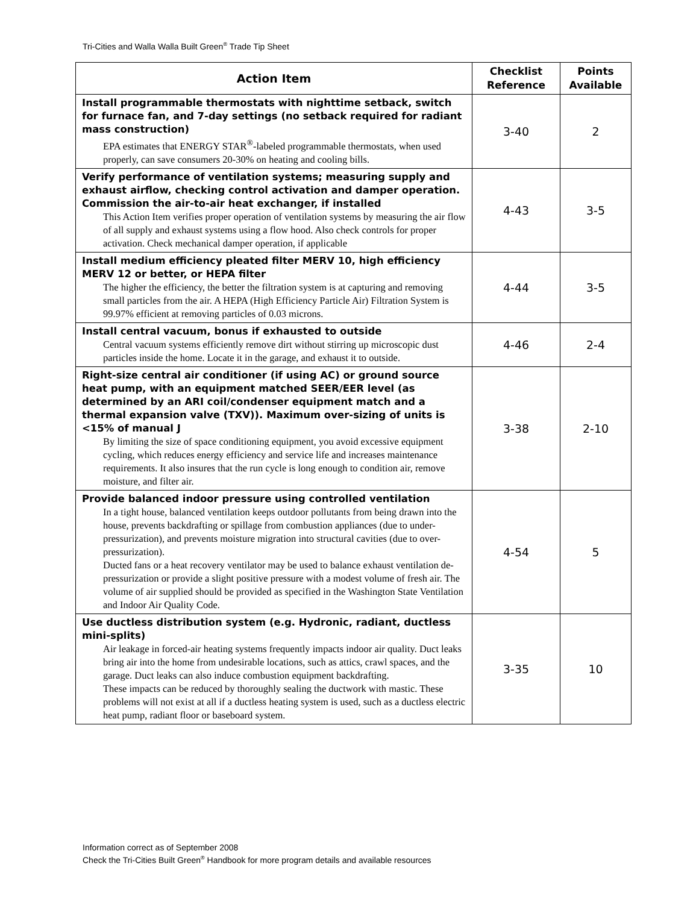Tri-Cities and Walla Walla Built Green<sup>®</sup> Trade Tip Sheet
| Action Item | Checklist Reference | Points Available |
| --- | --- | --- |
| Install programmable thermostats with nighttime setback, switch for furnace fan, and 7-day settings (no setback required for radiant mass construction) EPA estimates that ENERGY STAR<sup>®</sup>-labeled programmable thermostats, when used properly, can save consumers 20-30% on heating and cooling bills. | 3-40 | 2 |
| Verify performance of ventilation systems; measuring supply and exhaust airflow, checking control activation and damper operation. Commission the air-to-air heat exchanger, if installed This Action Item verifies proper operation of ventilation systems by measuring the air flow of all supply and exhaust systems using a flow hood. Also check controls for proper activation. Check mechanical damper operation, if applicable | 4-43 | 3-5 |
| Install medium efficiency pleated filter MERV 10, high efficiency MERV 12 or better, or HEPA filter The higher the efficiency, the better the filtration system is at capturing and removing small particles from the air. A HEPA (High Efficiency Particle Air) Filtration System is 99.97% efficient at removing particles of 0.03 microns. | 4-44 | 3-5 |
| Install central vacuum, bonus if exhausted to outside Central vacuum systems efficiently remove dirt without stirring up microscopic dust particles inside the home. Locate it in the garage, and exhaust it to outside. | 4-46 | 2-4 |
| Right-size central air conditioner (if using AC) or ground source heat pump, with an equipment matched SEER/EER level (as determined by an ARI coil/condenser equipment match and a thermal expansion valve (TXV)). Maximum over-sizing of units is <15% of manual J By limiting the size of space conditioning equipment, you avoid excessive equipment cycling, which reduces energy efficiency and service life and increases maintenance requirements. It also insures that the run cycle is long enough to condition air, remove moisture, and filter air. | 3-38 | 2-10 |
| Provide balanced indoor pressure using controlled ventilation In a tight house, balanced ventilation keeps outdoor pollutants from being drawn into the house, prevents backdrafting or spillage from combustion appliances (due to under-pressurization), and prevents moisture migration into structural cavities (due to over-pressurization). Ducted fans or a heat recovery ventilator may be used to balance exhaust ventilation de-pressurization or provide a slight positive pressure with a modest volume of fresh air. The volume of air supplied should be provided as specified in the Washington State Ventilation and Indoor Air Quality Code. | 4-54 | 5 |
| Use ductless distribution system (e.g. Hydronic, radiant, ductless mini-splits) Air leakage in forced-air heating systems frequently impacts indoor air quality. Duct leaks bring air into the home from undesirable locations, such as attics, crawl spaces, and the garage. Duct leaks can also induce combustion equipment backdrafting. These impacts can be reduced by thoroughly sealing the ductwork with mastic. These problems will not exist at all if a ductless heating system is used, such as a ductless electric heat pump, radiant floor or baseboard system. | 3-35 | 10 |
Information correct as of September 2008
Check the Tri-Cities Built Green<sup>®</sup> Handbook for more program details and available resources